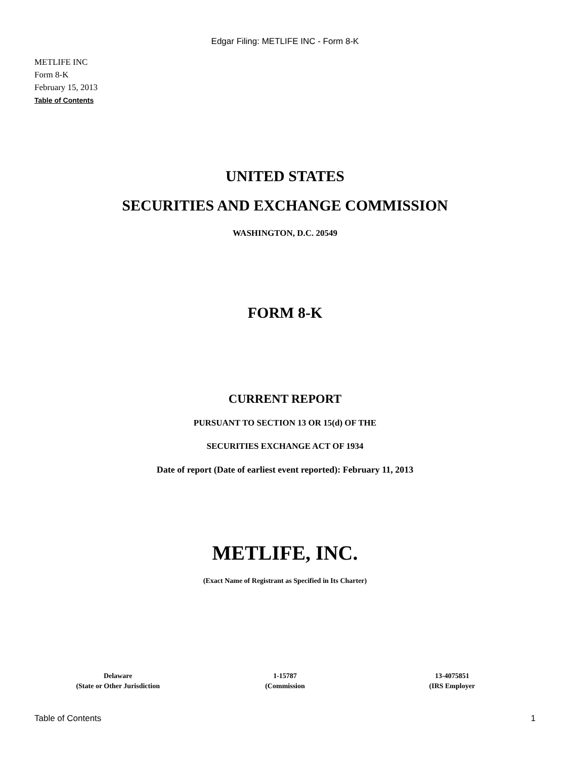Edgar Filing: METLIFE INC - Form 8-K
METLIFE INC
Form 8-K
February 15, 2013
Table of Contents
UNITED STATES
SECURITIES AND EXCHANGE COMMISSION
WASHINGTON, D.C. 20549
FORM 8-K
CURRENT REPORT
PURSUANT TO SECTION 13 OR 15(d) OF THE
SECURITIES EXCHANGE ACT OF 1934
Date of report (Date of earliest event reported): February 11, 2013
METLIFE, INC.
(Exact Name of Registrant as Specified in Its Charter)
| Delaware | 1-15787 | 13-4075851 |
| (State or Other Jurisdiction | (Commission | (IRS Employer |
Table of Contents 1